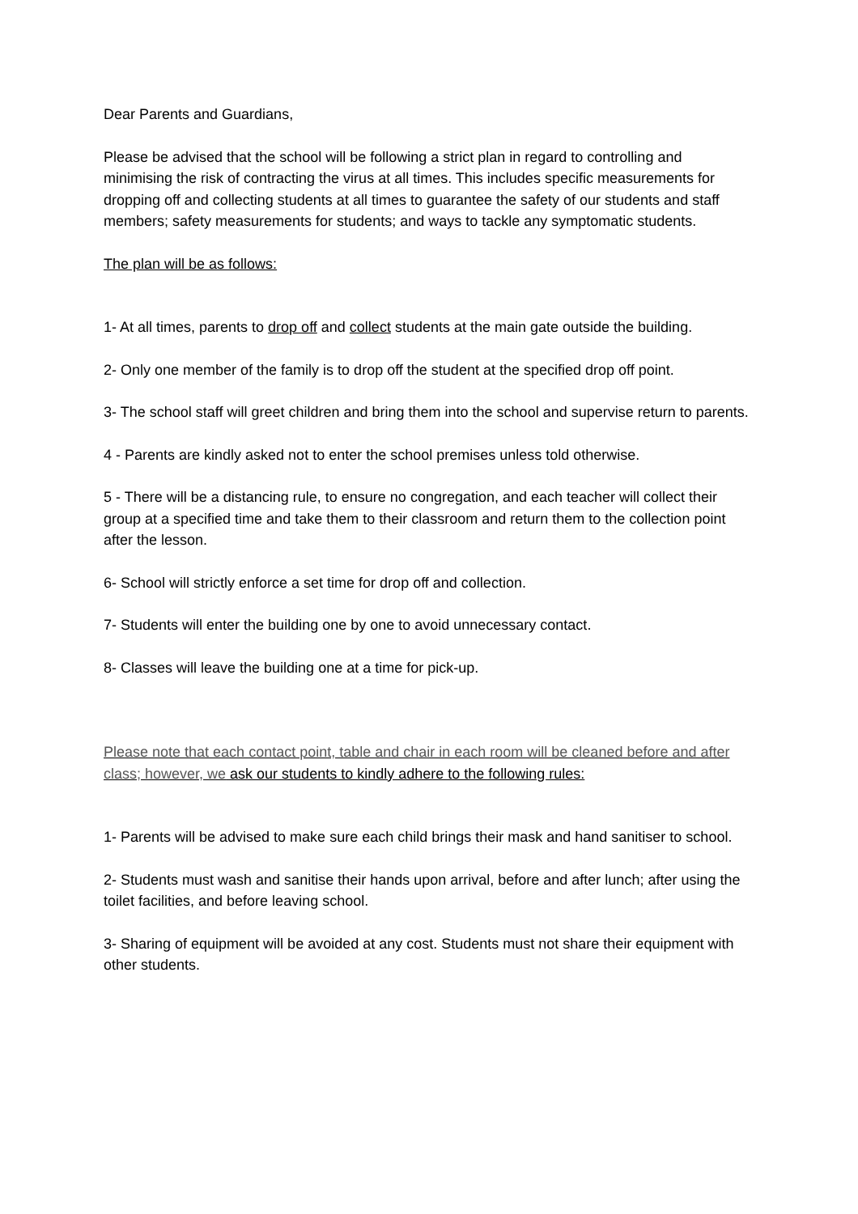Dear Parents and Guardians,
Please be advised that the school will be following a strict plan in regard to controlling and minimising the risk of contracting the virus at all times. This includes specific measurements for dropping off and collecting students at all times to guarantee the safety of our students and staff members; safety measurements for students; and ways to tackle any symptomatic students.
The plan will be as follows:
1- At all times, parents to drop off and collect students at the main gate outside the building.
2- Only one member of the family is to drop off the student at the specified drop off point.
3- The school staff will greet children and bring them into the school and supervise return to parents.
4 - Parents are kindly asked not to enter the school premises unless told otherwise.
5 - There will be a distancing rule, to ensure no congregation, and each teacher will collect their group at a specified time and take them to their classroom and return them to the collection point after the lesson.
6- School will strictly enforce a set time for drop off and collection.
7- Students will enter the building one by one to avoid unnecessary contact.
8- Classes will leave the building one at a time for pick-up.
Please note that each contact point, table and chair in each room will be cleaned before and after class; however, we ask our students to kindly adhere to the following rules:
1- Parents will be advised to make sure each child brings their mask and hand sanitiser to school.
2- Students must wash and sanitise their hands upon arrival, before and after lunch; after using the toilet facilities, and before leaving school.
3- Sharing of equipment will be avoided at any cost. Students must not share their equipment with other students.